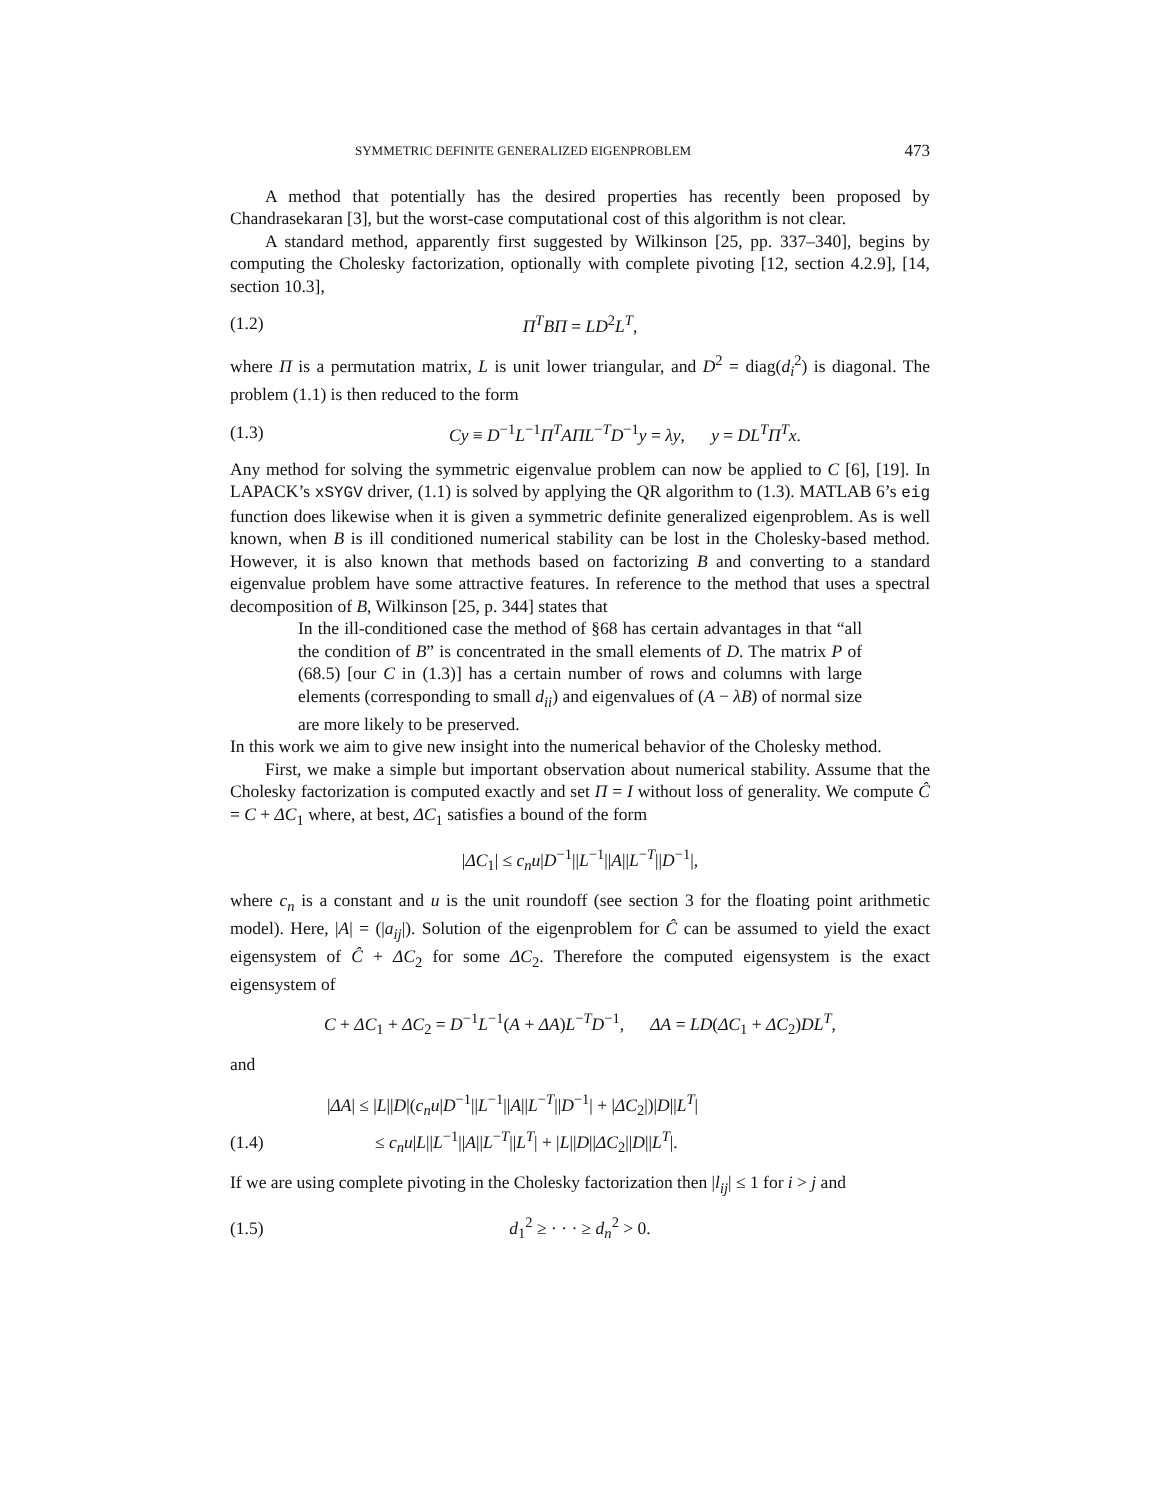SYMMETRIC DEFINITE GENERALIZED EIGENPROBLEM 473
A method that potentially has the desired properties has recently been proposed by Chandrasekaran [3], but the worst-case computational cost of this algorithm is not clear.
A standard method, apparently first suggested by Wilkinson [25, pp. 337–340], begins by computing the Cholesky factorization, optionally with complete pivoting [12, section 4.2.9], [14, section 10.3],
(1.2) Π<sup>T</sup>BΠ = LD<sup>2</sup>L<sup>T</sup>,
where Π is a permutation matrix, L is unit lower triangular, and D<sup>2</sup> = diag(d<sub>i</sub><sup>2</sup>) is diagonal. The problem (1.1) is then reduced to the form
(1.3) Cy ≡ D<sup>−1</sup>L<sup>−1</sup>Π<sup>T</sup>AΠL<sup>−T</sup>D<sup>−1</sup>y = λy, y = DL<sup>T</sup>Π<sup>T</sup>x.
Any method for solving the symmetric eigenvalue problem can now be applied to C [6], [19]. In LAPACK’s xSYGV driver, (1.1) is solved by applying the QR algorithm to (1.3). MATLAB 6’s eig function does likewise when it is given a symmetric definite generalized eigenproblem. As is well known, when B is ill conditioned numerical stability can be lost in the Cholesky-based method. However, it is also known that methods based on factorizing B and converting to a standard eigenvalue problem have some attractive features. In reference to the method that uses a spectral decomposition of B, Wilkinson [25, p. 344] states that
In the ill-conditioned case the method of §68 has certain advantages in that “all the condition of B” is concentrated in the small elements of D. The matrix P of (68.5) [our C in (1.3)] has a certain number of rows and columns with large elements (corresponding to small d<sub>ii</sub>) and eigenvalues of (A − λB) of normal size are more likely to be preserved.
In this work we aim to give new insight into the numerical behavior of the Cholesky method.
First, we make a simple but important observation about numerical stability. Assume that the Cholesky factorization is computed exactly and set Π = I without loss of generality. We compute Ĉ = C + ΔC<sub>1</sub> where, at best, ΔC<sub>1</sub> satisfies a bound of the form
|ΔC<sub>1</sub>| ≤ c<sub>n</sub>u|D<sup>−1</sup>||L<sup>−1</sup>||A||L<sup>−T</sup>||D<sup>−1</sup>|,
where c<sub>n</sub> is a constant and u is the unit roundoff (see section 3 for the floating point arithmetic model). Here, |A| = (|a<sub>ij</sub>|). Solution of the eigenproblem for Ĉ can be assumed to yield the exact eigensystem of Ĉ + ΔC<sub>2</sub> for some ΔC<sub>2</sub>. Therefore the computed eigensystem is the exact eigensystem of
C + ΔC<sub>1</sub> + ΔC<sub>2</sub> = D<sup>−1</sup>L<sup>−1</sup>(A + ΔA)L<sup>−T</sup>D<sup>−1</sup>, ΔA = LD(ΔC<sub>1</sub> + ΔC<sub>2</sub>)DL<sup>T</sup>,
and
|ΔA| ≤ |L||D|(c<sub>n</sub>u|D<sup>−1</sup>||L<sup>−1</sup>||A||L<sup>−T</sup>||D<sup>−1</sup>| + |ΔC<sub>2</sub>|)|D||L<sup>T</sup>|
(1.4) ≤ c<sub>n</sub>u|L||L<sup>−1</sup>||A||L<sup>−T</sup>||L<sup>T</sup>| + |L||D||ΔC<sub>2</sub>||D||L<sup>T</sup>|.
If we are using complete pivoting in the Cholesky factorization then |l<sub>ij</sub>| ≤ 1 for i > j and
(1.5) d<sub>1</sub><sup>2</sup> ≥ · · · ≥ d<sub>n</sub><sup>2</sup> > 0.